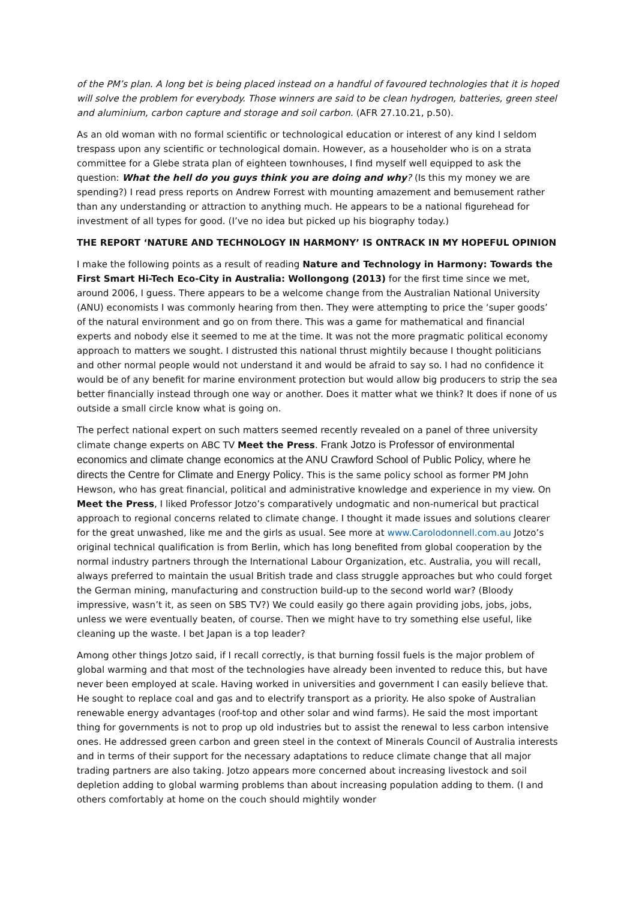of the PM’s plan. A long bet is being placed instead on a handful of favoured technologies that it is hoped will solve the problem for everybody. Those winners are said to be clean hydrogen, batteries, green steel and aluminium, carbon capture and storage and soil carbon. (AFR 27.10.21, p.50).
As an old woman with no formal scientific or technological education or interest of any kind I seldom trespass upon any scientific or technological domain. However, as a householder who is on a strata committee for a Glebe strata plan of eighteen townhouses, I find myself well equipped to ask the question: What the hell do you guys think you are doing and why? (Is this my money we are spending?) I read press reports on Andrew Forrest with mounting amazement and bemusement rather than any understanding or attraction to anything much. He appears to be a national figurehead for investment of all types for good. (I’ve no idea but picked up his biography today.)
THE REPORT ‘NATURE AND TECHNOLOGY IN HARMONY’ IS ONTRACK IN MY HOPEFUL OPINION
I make the following points as a result of reading Nature and Technology in Harmony: Towards the First Smart Hi-Tech Eco-City in Australia: Wollongong (2013) for the first time since we met, around 2006, I guess. There appears to be a welcome change from the Australian National University (ANU) economists I was commonly hearing from then. They were attempting to price the ‘super goods’ of the natural environment and go on from there. This was a game for mathematical and financial experts and nobody else it seemed to me at the time. It was not the more pragmatic political economy approach to matters we sought. I distrusted this national thrust mightily because I thought politicians and other normal people would not understand it and would be afraid to say so. I had no confidence it would be of any benefit for marine environment protection but would allow big producers to strip the sea better financially instead through one way or another. Does it matter what we think? It does if none of us outside a small circle know what is going on.
The perfect national expert on such matters seemed recently revealed on a panel of three university climate change experts on ABC TV Meet the Press. Frank Jotzo is Professor of environmental economics and climate change economics at the ANU Crawford School of Public Policy, where he directs the Centre for Climate and Energy Policy. This is the same policy school as former PM John Hewson, who has great financial, political and administrative knowledge and experience in my view. On Meet the Press, I liked Professor Jotzo’s comparatively undogmatic and non-numerical but practical approach to regional concerns related to climate change. I thought it made issues and solutions clearer for the great unwashed, like me and the girls as usual. See more at www.Carolodonnell.com.au Jotzo’s original technical qualification is from Berlin, which has long benefited from global cooperation by the normal industry partners through the International Labour Organization, etc. Australia, you will recall, always preferred to maintain the usual British trade and class struggle approaches but who could forget the German mining, manufacturing and construction build-up to the second world war? (Bloody impressive, wasn’t it, as seen on SBS TV?) We could easily go there again providing jobs, jobs, jobs, unless we were eventually beaten, of course. Then we might have to try something else useful, like cleaning up the waste. I bet Japan is a top leader?
Among other things Jotzo said, if I recall correctly, is that burning fossil fuels is the major problem of global warming and that most of the technologies have already been invented to reduce this, but have never been employed at scale. Having worked in universities and government I can easily believe that. He sought to replace coal and gas and to electrify transport as a priority. He also spoke of Australian renewable energy advantages (roof-top and other solar and wind farms). He said the most important thing for governments is not to prop up old industries but to assist the renewal to less carbon intensive ones. He addressed green carbon and green steel in the context of Minerals Council of Australia interests and in terms of their support for the necessary adaptations to reduce climate change that all major trading partners are also taking. Jotzo appears more concerned about increasing livestock and soil depletion adding to global warming problems than about increasing population adding to them. (I and others comfortably at home on the couch should mightily wonder